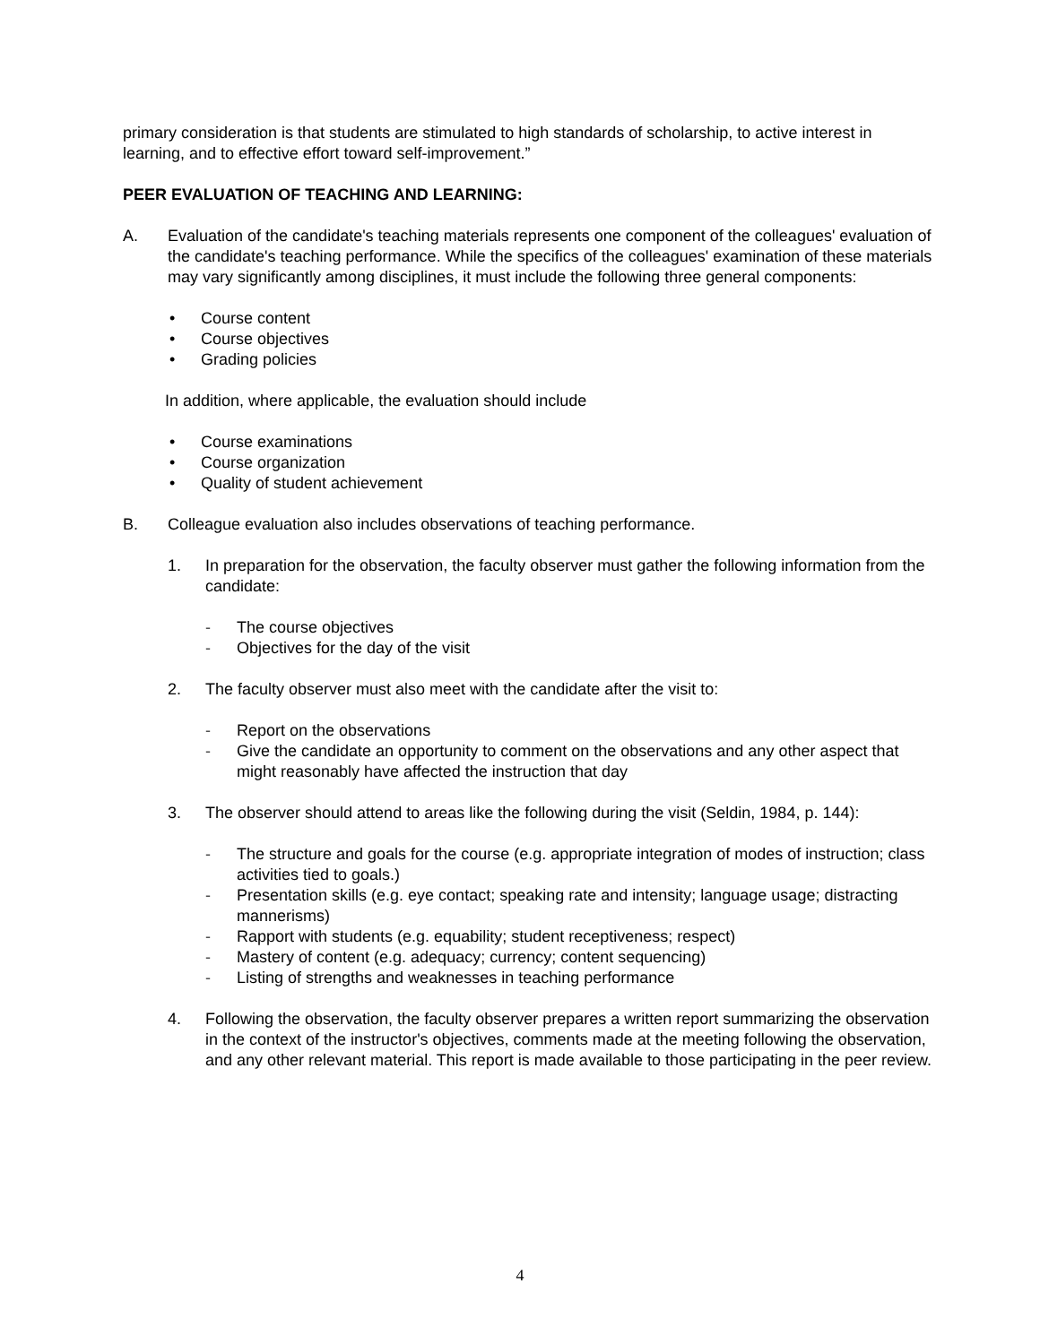primary consideration is that students are stimulated to high standards of scholarship, to active interest in learning, and to effective effort toward self-improvement.”
PEER EVALUATION OF TEACHING AND LEARNING:
A. Evaluation of the candidate's teaching materials represents one component of the colleagues' evaluation of the candidate's teaching performance. While the specifics of the colleagues' examination of these materials may vary significantly among disciplines, it must include the following three general components:
• Course content
• Course objectives
• Grading policies
In addition, where applicable, the evaluation should include
• Course examinations
• Course organization
• Quality of student achievement
B. Colleague evaluation also includes observations of teaching performance.
1. In preparation for the observation, the faculty observer must gather the following information from the candidate:
- The course objectives
- Objectives for the day of the visit
2. The faculty observer must also meet with the candidate after the visit to:
- Report on the observations
- Give the candidate an opportunity to comment on the observations and any other aspect that might reasonably have affected the instruction that day
3. The observer should attend to areas like the following during the visit (Seldin, 1984, p. 144):
- The structure and goals for the course (e.g. appropriate integration of modes of instruction; class activities tied to goals.)
- Presentation skills (e.g. eye contact; speaking rate and intensity; language usage; distracting mannerisms)
- Rapport with students (e.g. equability; student receptiveness; respect)
- Mastery of content (e.g. adequacy; currency; content sequencing)
- Listing of strengths and weaknesses in teaching performance
4. Following the observation, the faculty observer prepares a written report summarizing the observation in the context of the instructor's objectives, comments made at the meeting following the observation, and any other relevant material. This report is made available to those participating in the peer review.
4